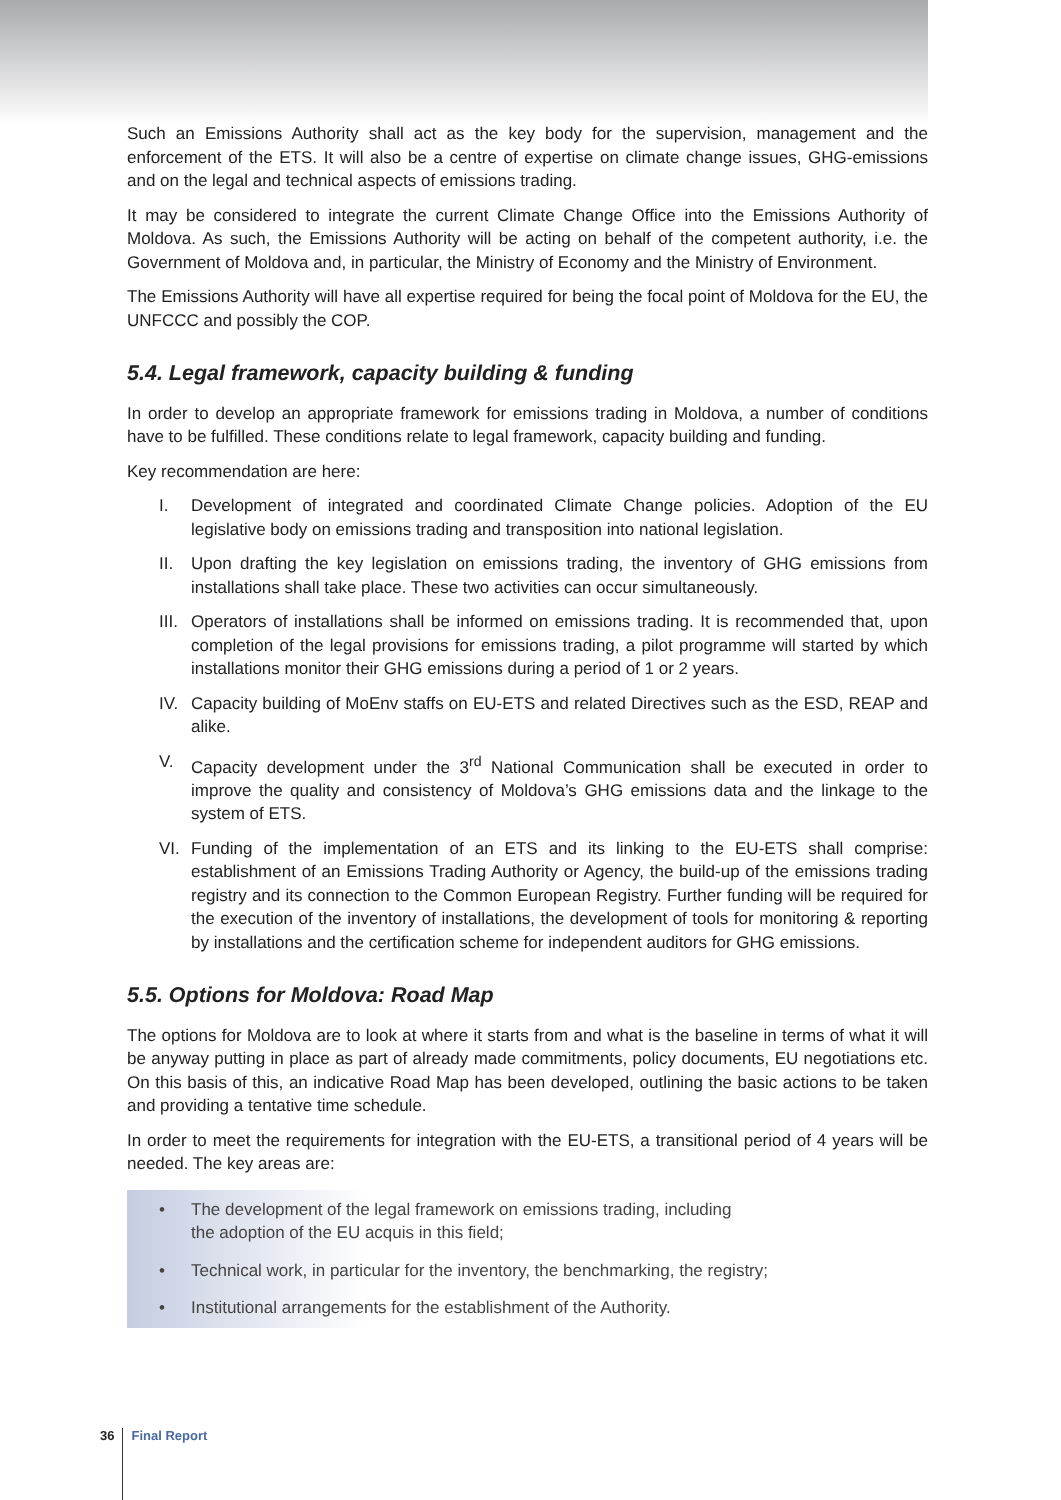Such an Emissions Authority shall act as the key body for the supervision, management and the enforcement of the ETS. It will also be a centre of expertise on climate change issues, GHG-emissions and on the legal and technical aspects of emissions trading.
It may be considered to integrate the current Climate Change Office into the Emissions Authority of Moldova. As such, the Emissions Authority will be acting on behalf of the competent authority, i.e. the Government of Moldova and, in particular, the Ministry of Economy and the Ministry of Environment.
The Emissions Authority will have all expertise required for being the focal point of Moldova for the EU, the UNFCCC and possibly the COP.
5.4. Legal framework, capacity building & funding
In order to develop an appropriate framework for emissions trading in Moldova, a number of conditions have to be fulfilled. These conditions relate to legal framework, capacity building and funding.
Key recommendation are here:
I. Development of integrated and coordinated Climate Change policies. Adoption of the EU legislative body on emissions trading and transposition into national legislation.
II. Upon drafting the key legislation on emissions trading, the inventory of GHG emissions from installations shall take place. These two activities can occur simultaneously.
III. Operators of installations shall be informed on emissions trading. It is recommended that, upon completion of the legal provisions for emissions trading, a pilot programme will started by which installations monitor their GHG emissions during a period of 1 or 2 years.
IV. Capacity building of MoEnv staffs on EU-ETS and related Directives such as the ESD, REAP and alike.
V. Capacity development under the 3<sup>rd</sup> National Communication shall be executed in order to improve the quality and consistency of Moldova’s GHG emissions data and the linkage to the system of ETS.
VI. Funding of the implementation of an ETS and its linking to the EU-ETS shall comprise: establishment of an Emissions Trading Authority or Agency, the build-up of the emissions trading registry and its connection to the Common European Registry. Further funding will be required for the execution of the inventory of installations, the development of tools for monitoring & reporting by installations and the certification scheme for independent auditors for GHG emissions.
5.5. Options for Moldova: Road Map
The options for Moldova are to look at where it starts from and what is the baseline in terms of what it will be anyway putting in place as part of already made commitments, policy documents, EU negotiations etc. On this basis of this, an indicative Road Map has been developed, outlining the basic actions to be taken and providing a tentative time schedule.
In order to meet the requirements for integration with the EU-ETS, a transitional period of 4 years will be needed. The key areas are:
• The development of the legal framework on emissions trading, including
the adoption of the EU acquis in this field;
• Technical work, in particular for the inventory, the benchmarking, the registry;
• Institutional arrangements for the establishment of the Authority.
36 Final Report